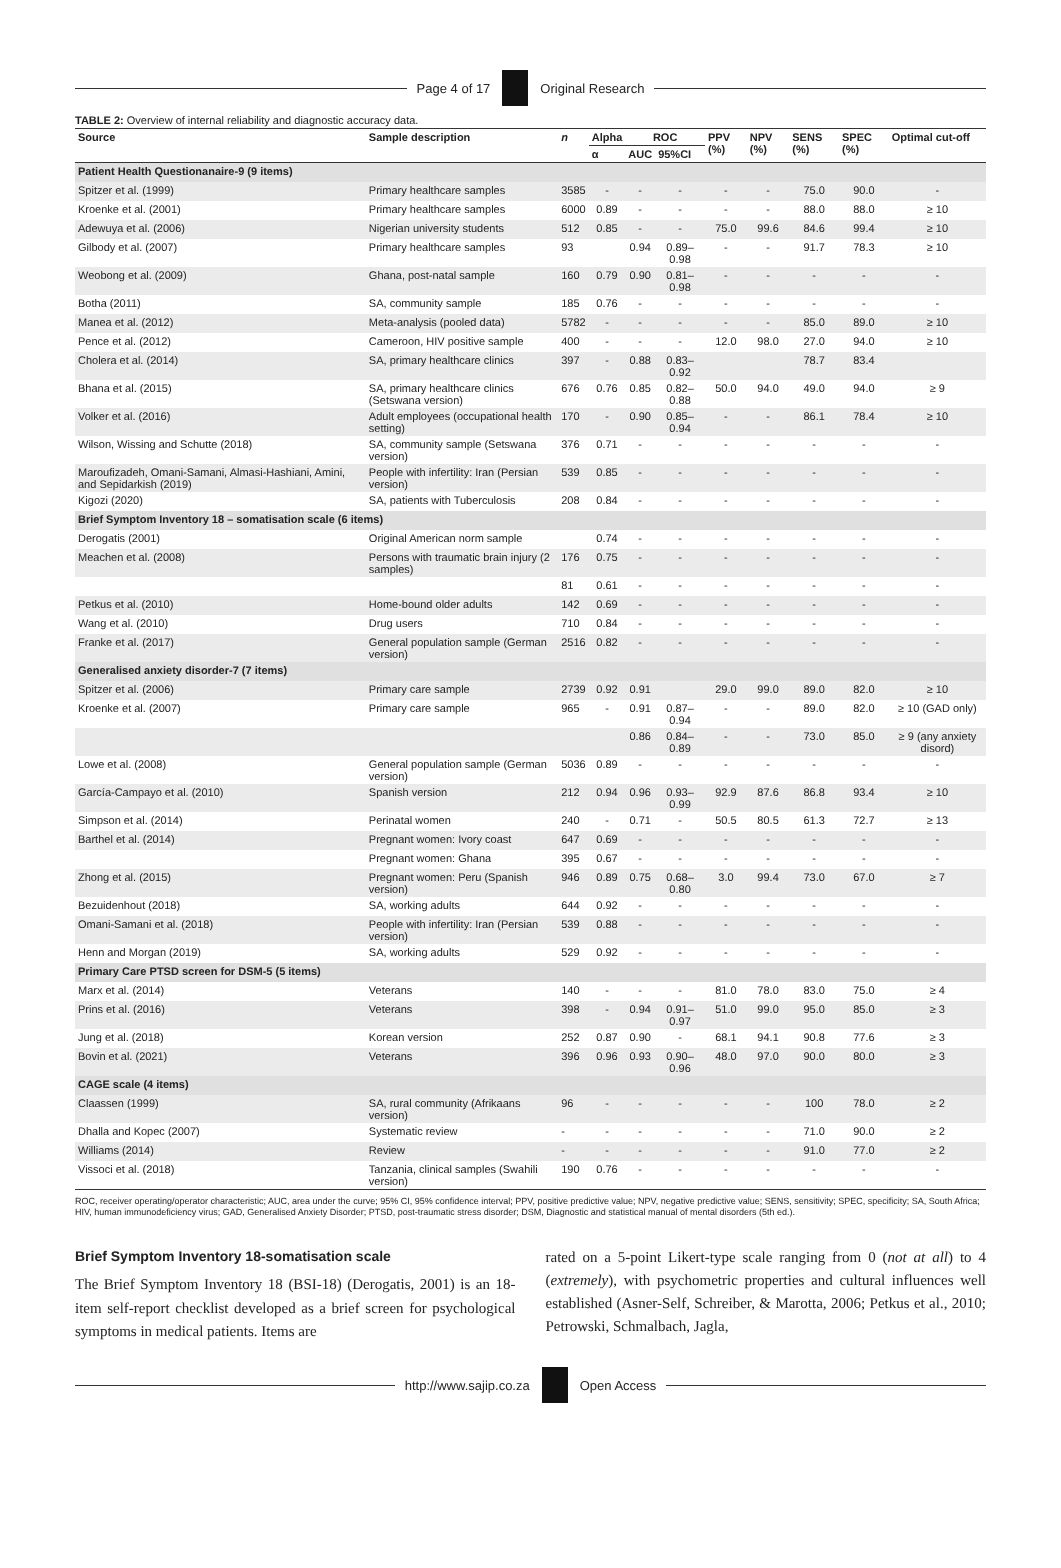Page 4 of 17 Original Research
TABLE 2: Overview of internal reliability and diagnostic accuracy data.
| Source | Sample description | n | Alpha | ROC | | PPV (%) | NPV (%) | SENS (%) | SPEC (%) | Optimal cut-off |
| --- | --- | --- | --- | --- | --- | --- | --- | --- | --- | --- |
| | | | α | AUC | 95%CI | | | | | |
| Patient Health Questionanaire-9 (9 items) | | | | | | | | | | |
| Spitzer et al. (1999) | Primary healthcare samples | 3585 | - | - | - | - | - | 75.0 | 90.0 | - |
| Kroenke et al. (2001) | Primary healthcare samples | 6000 | 0.89 | - | - | - | - | 88.0 | 88.0 | ≥ 10 |
| Adewuya et al. (2006) | Nigerian university students | 512 | 0.85 | - | - | 75.0 | 99.6 | 84.6 | 99.4 | ≥ 10 |
| Gilbody et al. (2007) | Primary healthcare samples | 93 | | 0.94 | 0.89–0.98 | - | - | 91.7 | 78.3 | ≥ 10 |
| Weobong et al. (2009) | Ghana, post-natal sample | 160 | 0.79 | 0.90 | 0.81–0.98 | - | - | - | - | - |
| Botha (2011) | SA, community sample | 185 | 0.76 | - | - | - | - | - | - | - |
| Manea et al. (2012) | Meta-analysis (pooled data) | 5782 | - | - | - | - | - | 85.0 | 89.0 | ≥ 10 |
| Pence et al. (2012) | Cameroon, HIV positive sample | 400 | - | - | - | 12.0 | 98.0 | 27.0 | 94.0 | ≥ 10 |
| Cholera et al. (2014) | SA, primary healthcare clinics | 397 | - | 0.88 | 0.83–0.92 | | | 78.7 | 83.4 | |
| Bhana et al. (2015) | SA, primary healthcare clinics (Setswana version) | 676 | 0.76 | 0.85 | 0.82–0.88 | 50.0 | 94.0 | 49.0 | 94.0 | ≥ 9 |
| Volker et al. (2016) | Adult employees (occupational health setting) | 170 | - | 0.90 | 0.85–0.94 | - | - | 86.1 | 78.4 | ≥ 10 |
| Wilson, Wissing and Schutte (2018) | SA, community sample (Setswana version) | 376 | 0.71 | - | - | - | - | - | - | - |
| Maroufizadeh, Omani-Samani, Almasi-Hashiani, Amini, and Sepidarkish (2019) | People with infertility: Iran (Persian version) | 539 | 0.85 | - | - | - | - | - | - | - |
| Kigozi (2020) | SA, patients with Tuberculosis | 208 | 0.84 | - | - | - | - | - | - | - |
| Brief Symptom Inventory 18 – somatisation scale (6 items) | | | | | | | | | | |
| Derogatis (2001) | Original American norm sample | | 0.74 | - | - | - | - | - | - | - |
| Meachen et al. (2008) | Persons with traumatic brain injury (2 samples) | 176 | 0.75 | - | - | - | - | - | - | - |
| | | 81 | 0.61 | - | - | - | - | - | - | - |
| Petkus et al. (2010) | Home-bound older adults | 142 | 0.69 | - | - | - | - | - | - | - |
| Wang et al. (2010) | Drug users | 710 | 0.84 | - | - | - | - | - | - | - |
| Franke et al. (2017) | General population sample (German version) | 2516 | 0.82 | - | - | - | - | - | - | - |
| Generalised anxiety disorder-7 (7 items) | | | | | | | | | | |
| Spitzer et al. (2006) | Primary care sample | 2739 | 0.92 | 0.91 | | 29.0 | 99.0 | 89.0 | 82.0 | ≥ 10 |
| Kroenke et al. (2007) | Primary care sample | 965 | - | 0.91 | 0.87–0.94 | - | - | 89.0 | 82.0 | ≥ 10 (GAD only) |
| | | | | 0.86 | 0.84–0.89 | - | - | 73.0 | 85.0 | ≥ 9 (any anxiety disord) |
| Lowe et al. (2008) | General population sample (German version) | 5036 | 0.89 | - | - | - | - | - | - | - |
| García-Campayo et al. (2010) | Spanish version | 212 | 0.94 | 0.96 | 0.93–0.99 | 92.9 | 87.6 | 86.8 | 93.4 | ≥ 10 |
| Simpson et al. (2014) | Perinatal women | 240 | - | 0.71 | - | 50.5 | 80.5 | 61.3 | 72.7 | ≥ 13 |
| Barthel et al. (2014) | Pregnant women: Ivory coast | 647 | 0.69 | - | - | - | - | - | - | - |
| | Pregnant women: Ghana | 395 | 0.67 | - | - | - | - | - | - | - |
| Zhong et al. (2015) | Pregnant women: Peru (Spanish version) | 946 | 0.89 | 0.75 | 0.68–0.80 | 3.0 | 99.4 | 73.0 | 67.0 | ≥ 7 |
| Bezuidenhout (2018) | SA, working adults | 644 | 0.92 | - | - | - | - | - | - | - |
| Omani-Samani et al. (2018) | People with infertility: Iran (Persian version) | 539 | 0.88 | - | - | - | - | - | - | - |
| Henn and Morgan (2019) | SA, working adults | 529 | 0.92 | - | - | - | - | - | - | - |
| Primary Care PTSD screen for DSM-5 (5 items) | | | | | | | | | | |
| Marx et al. (2014) | Veterans | 140 | - | - | - | 81.0 | 78.0 | 83.0 | 75.0 | ≥ 4 |
| Prins et al. (2016) | Veterans | 398 | - | 0.94 | 0.91–0.97 | 51.0 | 99.0 | 95.0 | 85.0 | ≥ 3 |
| Jung et al. (2018) | Korean version | 252 | 0.87 | 0.90 | - | 68.1 | 94.1 | 90.8 | 77.6 | ≥ 3 |
| Bovin et al. (2021) | Veterans | 396 | 0.96 | 0.93 | 0.90–0.96 | 48.0 | 97.0 | 90.0 | 80.0 | ≥ 3 |
| CAGE scale (4 items) | | | | | | | | | | |
| Claassen (1999) | SA, rural community (Afrikaans version) | 96 | - | - | - | - | - | 100 | 78.0 | ≥ 2 |
| Dhalla and Kopec (2007) | Systematic review | - | - | - | - | - | - | 71.0 | 90.0 | ≥ 2 |
| Williams (2014) | Review | - | - | - | - | - | - | 91.0 | 77.0 | ≥ 2 |
| Vissoci et al. (2018) | Tanzania, clinical samples (Swahili version) | 190 | 0.76 | - | - | - | - | - | - | - |
ROC, receiver operating/operator characteristic; AUC, area under the curve; 95% CI, 95% confidence interval; PPV, positive predictive value; NPV, negative predictive value; SENS, sensitivity; SPEC, specificity; SA, South Africa; HIV, human immunodeficiency virus; GAD, Generalised Anxiety Disorder; PTSD, post-traumatic stress disorder; DSM, Diagnostic and statistical manual of mental disorders (5th ed.).
Brief Symptom Inventory 18-somatisation scale
The Brief Symptom Inventory 18 (BSI-18) (Derogatis, 2001) is an 18-item self-report checklist developed as a brief screen for psychological symptoms in medical patients. Items are
rated on a 5-point Likert-type scale ranging from 0 (not at all) to 4 (extremely), with psychometric properties and cultural influences well established (Asner-Self, Schreiber, & Marotta, 2006; Petkus et al., 2010; Petrowski, Schmalbach, Jagla,
http://www.sajip.co.za Open Access